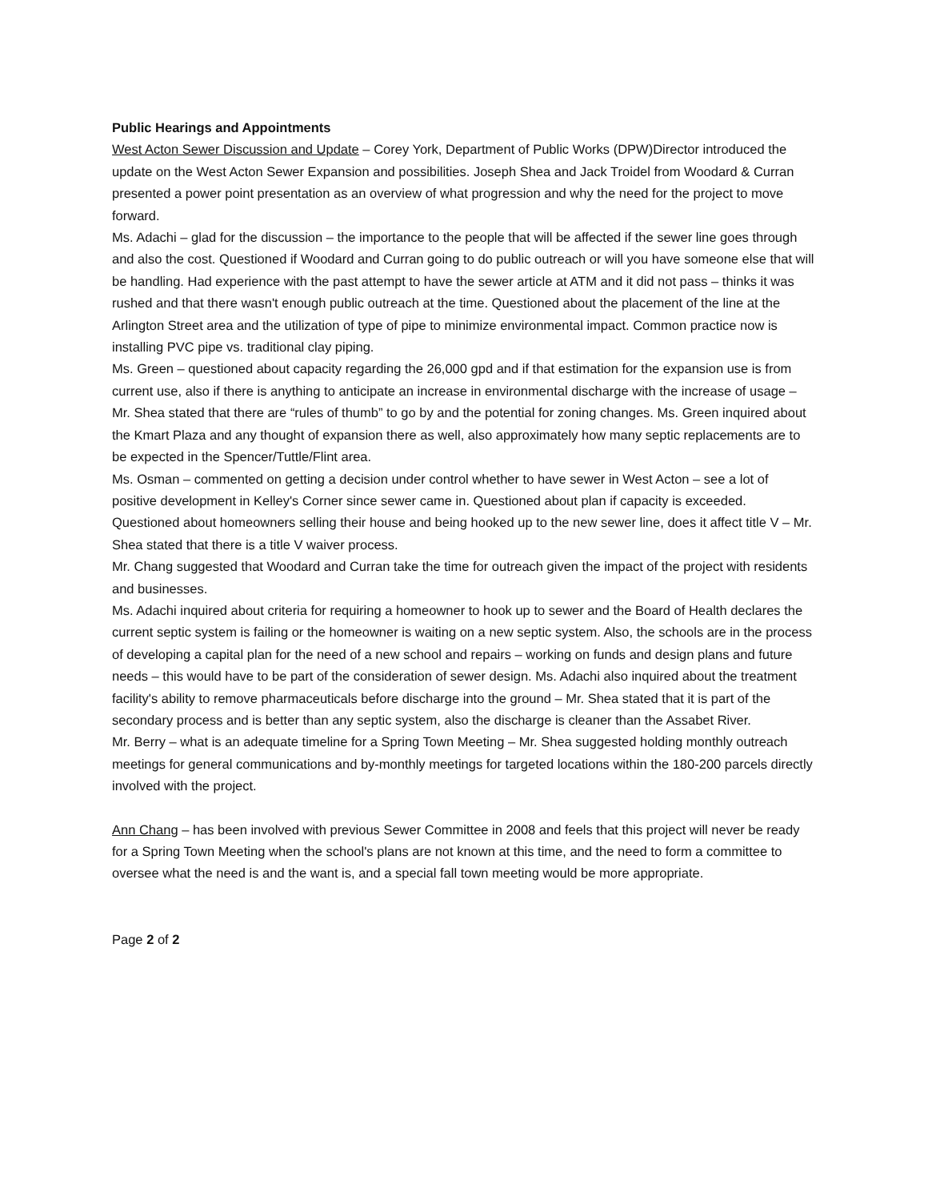Public Hearings and Appointments
West Acton Sewer Discussion and Update – Corey York, Department of Public Works (DPW)Director introduced the update on the West Acton Sewer Expansion and possibilities. Joseph Shea and Jack Troidel from Woodard & Curran presented a power point presentation as an overview of what progression and why the need for the project to move forward.
Ms. Adachi – glad for the discussion – the importance to the people that will be affected if the sewer line goes through and also the cost. Questioned if Woodard and Curran going to do public outreach or will you have someone else that will be handling. Had experience with the past attempt to have the sewer article at ATM and it did not pass – thinks it was rushed and that there wasn't enough public outreach at the time. Questioned about the placement of the line at the Arlington Street area and the utilization of type of pipe to minimize environmental impact. Common practice now is installing PVC pipe vs. traditional clay piping.
Ms. Green – questioned about capacity regarding the 26,000 gpd and if that estimation for the expansion use is from current use, also if there is anything to anticipate an increase in environmental discharge with the increase of usage – Mr. Shea stated that there are “rules of thumb” to go by and the potential for zoning changes. Ms. Green inquired about the Kmart Plaza and any thought of expansion there as well, also approximately how many septic replacements are to be expected in the Spencer/Tuttle/Flint area.
Ms. Osman – commented on getting a decision under control whether to have sewer in West Acton – see a lot of positive development in Kelley's Corner since sewer came in. Questioned about plan if capacity is exceeded. Questioned about homeowners selling their house and being hooked up to the new sewer line, does it affect title V – Mr. Shea stated that there is a title V waiver process.
Mr. Chang suggested that Woodard and Curran take the time for outreach given the impact of the project with residents and businesses.
Ms. Adachi inquired about criteria for requiring a homeowner to hook up to sewer and the Board of Health declares the current septic system is failing or the homeowner is waiting on a new septic system. Also, the schools are in the process of developing a capital plan for the need of a new school and repairs – working on funds and design plans and future needs – this would have to be part of the consideration of sewer design. Ms. Adachi also inquired about the treatment facility's ability to remove pharmaceuticals before discharge into the ground – Mr. Shea stated that it is part of the secondary process and is better than any septic system, also the discharge is cleaner than the Assabet River.
Mr. Berry – what is an adequate timeline for a Spring Town Meeting – Mr. Shea suggested holding monthly outreach meetings for general communications and by-monthly meetings for targeted locations within the 180-200 parcels directly involved with the project.
Ann Chang – has been involved with previous Sewer Committee in 2008 and feels that this project will never be ready for a Spring Town Meeting when the school's plans are not known at this time, and the need to form a committee to oversee what the need is and the want is, and a special fall town meeting would be more appropriate.
Page 2 of 2